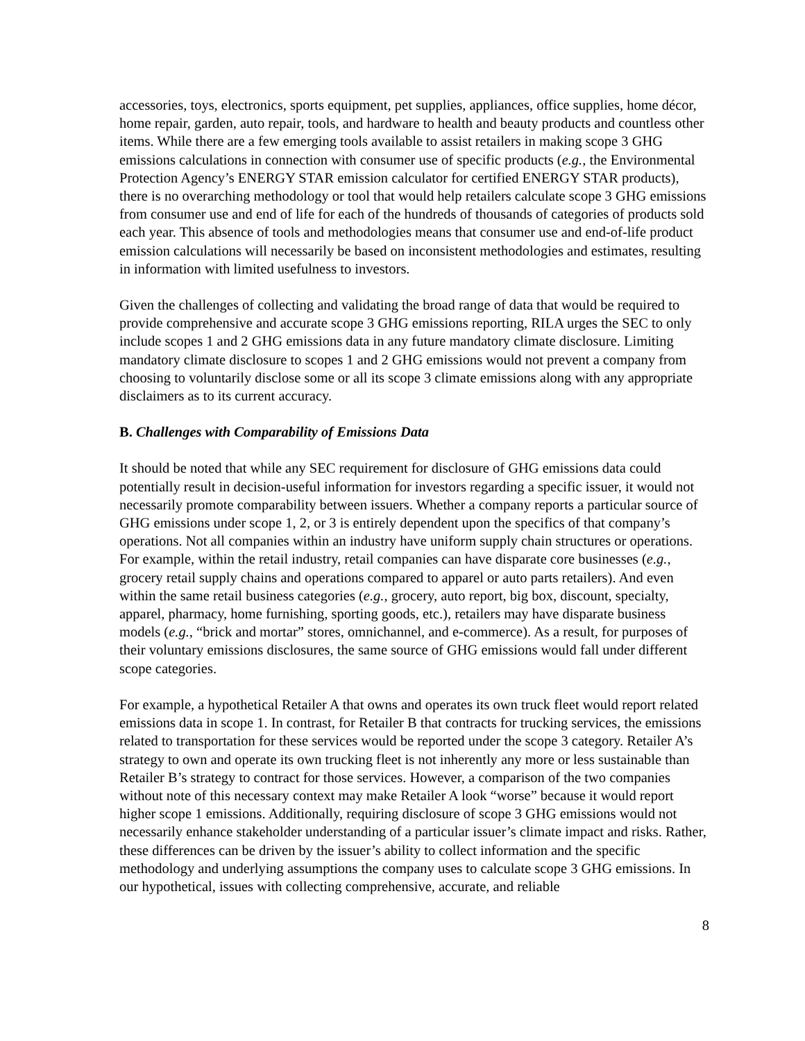accessories, toys, electronics, sports equipment, pet supplies, appliances, office supplies, home décor, home repair, garden, auto repair, tools, and hardware to health and beauty products and countless other items. While there are a few emerging tools available to assist retailers in making scope 3 GHG emissions calculations in connection with consumer use of specific products (e.g., the Environmental Protection Agency’s ENERGY STAR emission calculator for certified ENERGY STAR products), there is no overarching methodology or tool that would help retailers calculate scope 3 GHG emissions from consumer use and end of life for each of the hundreds of thousands of categories of products sold each year. This absence of tools and methodologies means that consumer use and end-of-life product emission calculations will necessarily be based on inconsistent methodologies and estimates, resulting in information with limited usefulness to investors.
Given the challenges of collecting and validating the broad range of data that would be required to provide comprehensive and accurate scope 3 GHG emissions reporting, RILA urges the SEC to only include scopes 1 and 2 GHG emissions data in any future mandatory climate disclosure. Limiting mandatory climate disclosure to scopes 1 and 2 GHG emissions would not prevent a company from choosing to voluntarily disclose some or all its scope 3 climate emissions along with any appropriate disclaimers as to its current accuracy.
B. Challenges with Comparability of Emissions Data
It should be noted that while any SEC requirement for disclosure of GHG emissions data could potentially result in decision-useful information for investors regarding a specific issuer, it would not necessarily promote comparability between issuers. Whether a company reports a particular source of GHG emissions under scope 1, 2, or 3 is entirely dependent upon the specifics of that company’s operations. Not all companies within an industry have uniform supply chain structures or operations. For example, within the retail industry, retail companies can have disparate core businesses (e.g., grocery retail supply chains and operations compared to apparel or auto parts retailers). And even within the same retail business categories (e.g., grocery, auto report, big box, discount, specialty, apparel, pharmacy, home furnishing, sporting goods, etc.), retailers may have disparate business models (e.g., “brick and mortar” stores, omnichannel, and e-commerce). As a result, for purposes of their voluntary emissions disclosures, the same source of GHG emissions would fall under different scope categories.
For example, a hypothetical Retailer A that owns and operates its own truck fleet would report related emissions data in scope 1. In contrast, for Retailer B that contracts for trucking services, the emissions related to transportation for these services would be reported under the scope 3 category. Retailer A’s strategy to own and operate its own trucking fleet is not inherently any more or less sustainable than Retailer B’s strategy to contract for those services. However, a comparison of the two companies without note of this necessary context may make Retailer A look “worse” because it would report higher scope 1 emissions. Additionally, requiring disclosure of scope 3 GHG emissions would not necessarily enhance stakeholder understanding of a particular issuer’s climate impact and risks. Rather, these differences can be driven by the issuer’s ability to collect information and the specific methodology and underlying assumptions the company uses to calculate scope 3 GHG emissions. In our hypothetical, issues with collecting comprehensive, accurate, and reliable
8